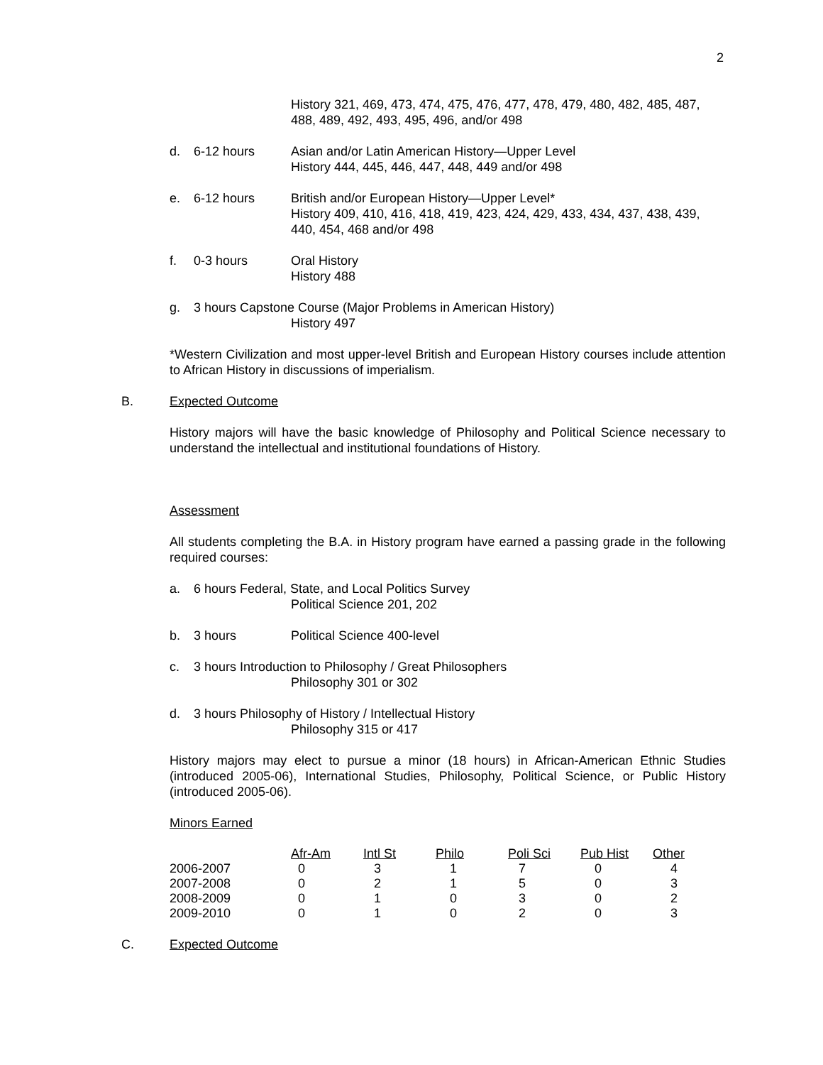2
History 321, 469, 473, 474, 475, 476, 477, 478, 479, 480, 482, 485, 487, 488, 489, 492, 493, 495, 496, and/or 498
d. 6-12 hours Asian and/or Latin American History—Upper Level
History 444, 445, 446, 447, 448, 449 and/or 498
e. 6-12 hours British and/or European History—Upper Level*
History 409, 410, 416, 418, 419, 423, 424, 429, 433, 434, 437, 438, 439, 440, 454, 468 and/or 498
f. 0-3 hours Oral History
History 488
g. 3 hours Capstone Course (Major Problems in American History)
History 497
*Western Civilization and most upper-level British and European History courses include attention to African History in discussions of imperialism.
B. Expected Outcome
History majors will have the basic knowledge of Philosophy and Political Science necessary to understand the intellectual and institutional foundations of History.
Assessment
All students completing the B.A. in History program have earned a passing grade in the following required courses:
a. 6 hours Federal, State, and Local Politics Survey
Political Science 201, 202
b. 3 hours Political Science 400-level
c. 3 hours Introduction to Philosophy / Great Philosophers
Philosophy 301 or 302
d. 3 hours Philosophy of History / Intellectual History
Philosophy 315 or 417
History majors may elect to pursue a minor (18 hours) in African-American Ethnic Studies (introduced 2005-06), International Studies, Philosophy, Political Science, or Public History (introduced 2005-06).
Minors Earned
| | Afr-Am | Intl St | Philo | Poli Sci | Pub Hist | Other |
| 2006-2007 | 0 | 3 | 1 | 7 | 0 | 4 |
| 2007-2008 | 0 | 2 | 1 | 5 | 0 | 3 |
| 2008-2009 | 0 | 1 | 0 | 3 | 0 | 2 |
| 2009-2010 | 0 | 1 | 0 | 2 | 0 | 3 |
C. Expected Outcome